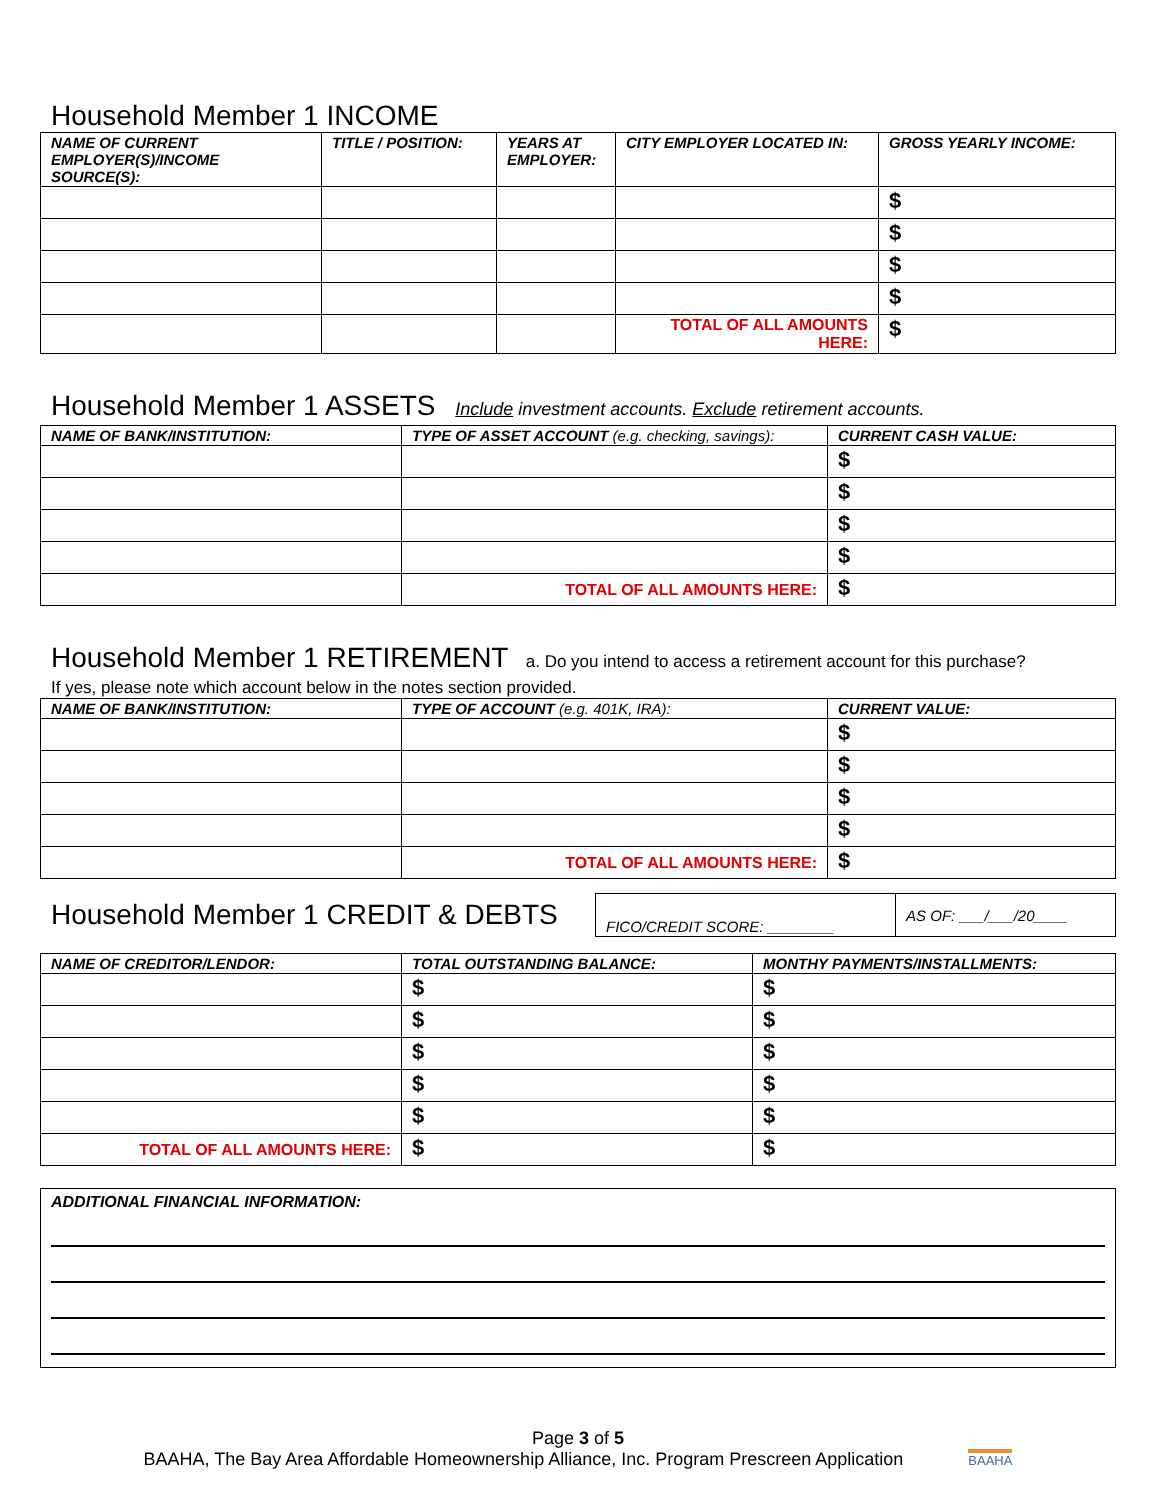Household Member 1 INCOME
| NAME OF CURRENT EMPLOYER(S)/INCOME SOURCE(S): | TITLE / POSITION: | YEARS AT EMPLOYER: | CITY EMPLOYER LOCATED IN: | GROSS YEARLY INCOME: |
| --- | --- | --- | --- | --- |
| | | | | $ |
| | | | | $ |
| | | | | $ |
| | | | | $ |
| | | | TOTAL OF ALL AMOUNTS HERE: | $ |
Household Member 1 ASSETS Include investment accounts. Exclude retirement accounts.
| NAME OF BANK/INSTITUTION: | TYPE OF ASSET ACCOUNT (e.g. checking, savings): | CURRENT CASH VALUE: |
| --- | --- | --- |
| | | $ |
| | | $ |
| | | $ |
| | | $ |
| | TOTAL OF ALL AMOUNTS HERE: | $ |
Household Member 1 RETIREMENT a. Do you intend to access a retirement account for this purchase?
If yes, please note which account below in the notes section provided.
| NAME OF BANK/INSTITUTION: | TYPE OF ACCOUNT (e.g. 401K, IRA): | CURRENT VALUE: |
| --- | --- | --- |
| | | $ |
| | | $ |
| | | $ |
| | | $ |
| | TOTAL OF ALL AMOUNTS HERE: | $ |
Household Member 1 CREDIT & DEBTS
| FICO/CREDIT SCORE: ________ | AS OF: ___/___/20____ |
| NAME OF CREDITOR/LENDOR: | TOTAL OUTSTANDING BALANCE: | MONTHY PAYMENTS/INSTALLMENTS: |
| --- | --- | --- |
| | $ | $ |
| | $ | $ |
| | $ | $ |
| | $ | $ |
| | $ | $ |
| TOTAL OF ALL AMOUNTS HERE: | $ | $ |
ADDITIONAL FINANCIAL INFORMATION:
Page 3 of 5
BAAHA, The Bay Area Affordable Homeownership Alliance, Inc. Program Prescreen Application BAAHA